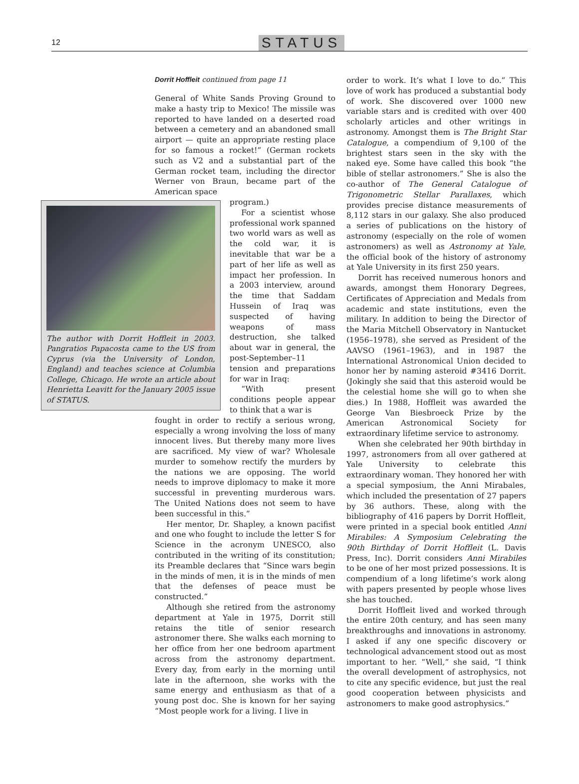12 STATUS
Dorrit Hoffleit continued from page 11
General of White Sands Proving Ground to make a hasty trip to Mexico! The missile was reported to have landed on a deserted road between a cemetery and an abandoned small airport — quite an appropriate resting place for so famous a rocket!” (German rockets such as V2 and a substantial part of the German rocket team, including the director Werner von Braun, became part of the American space
The author with Dorrit Hoffleit in 2003. Pangratios Papacosta came to the US from Cyprus (via the University of London, England) and teaches science at Columbia College, Chicago. He wrote an article about Henrietta Leavitt for the January 2005 issue of STATUS.
program.)
For a scientist whose professional work spanned two world wars as well as the cold war, it is inevitable that war be a part of her life as well as impact her profession. In a 2003 interview, around the time that Saddam Hussein of Iraq was suspected of having weapons of mass destruction, she talked about war in general, the post-September–11 tension and preparations for war in Iraq:
“With present conditions people appear to think that a war is
fought in order to rectify a serious wrong, especially a wrong involving the loss of many innocent lives. But thereby many more lives are sacrificed. My view of war? Wholesale murder to somehow rectify the murders by the nations we are opposing. The world needs to improve diplomacy to make it more successful in preventing murderous wars. The United Nations does not seem to have been successful in this.”
Her mentor, Dr. Shapley, a known pacifist and one who fought to include the letter S for Science in the acronym UNESCO, also contributed in the writing of its constitution; its Preamble declares that “Since wars begin in the minds of men, it is in the minds of men that the defenses of peace must be constructed.”
Although she retired from the astronomy department at Yale in 1975, Dorrit still retains the title of senior research astronomer there. She walks each morning to her office from her one bedroom apartment across from the astronomy department. Every day, from early in the morning until late in the afternoon, she works with the same energy and enthusiasm as that of a young post doc. She is known for her saying “Most people work for a living. I live in
order to work. It’s what I love to do.” This love of work has produced a substantial body of work. She discovered over 1000 new variable stars and is credited with over 400 scholarly articles and other writings in astronomy. Amongst them is The Bright Star Catalogue, a compendium of 9,100 of the brightest stars seen in the sky with the naked eye. Some have called this book “the bible of stellar astronomers.” She is also the co-author of The General Catalogue of Trigonometric Stellar Parallaxes, which provides precise distance measurements of 8,112 stars in our galaxy. She also produced a series of publications on the history of astronomy (especially on the role of women astronomers) as well as Astronomy at Yale, the official book of the history of astronomy at Yale University in its first 250 years.
Dorrit has received numerous honors and awards, amongst them Honorary Degrees, Certificates of Appreciation and Medals from academic and state institutions, even the military. In addition to being the Director of the Maria Mitchell Observatory in Nantucket (1956–1978), she served as President of the AAVSO (1961–1963), and in 1987 the International Astronomical Union decided to honor her by naming asteroid #3416 Dorrit. (Jokingly she said that this asteroid would be the celestial home she will go to when she dies.) In 1988, Hoffleit was awarded the George Van Biesbroeck Prize by the American Astronomical Society for extraordinary lifetime service to astronomy.
When she celebrated her 90th birthday in 1997, astronomers from all over gathered at Yale University to celebrate this extraordinary woman. They honored her with a special symposium, the Anni Mirabales, which included the presentation of 27 papers by 36 authors. These, along with the bibliography of 416 papers by Dorrit Hoffleit, were printed in a special book entitled Anni Mirabiles: A Symposium Celebrating the 90th Birthday of Dorrit Hoffleit (L. Davis Press, Inc). Dorrit considers Anni Mirabiles to be one of her most prized possessions. It is compendium of a long lifetime’s work along with papers presented by people whose lives she has touched.
Dorrit Hoffleit lived and worked through the entire 20th century, and has seen many breakthroughs and innovations in astronomy. I asked if any one specific discovery or technological advancement stood out as most important to her. “Well,” she said, “I think the overall development of astrophysics, not to cite any specific evidence, but just the real good cooperation between physicists and astronomers to make good astrophysics.”